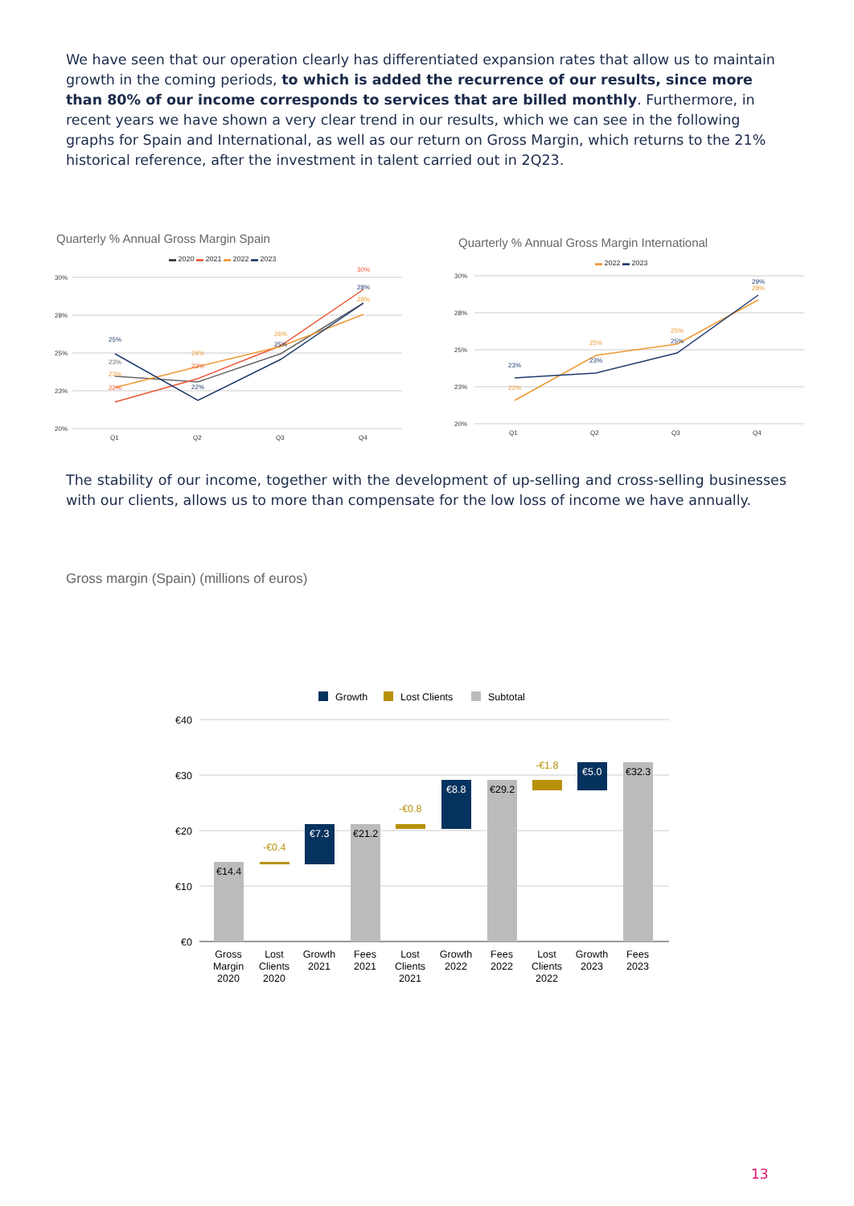We have seen that our operation clearly has differentiated expansion rates that allow us to maintain growth in the coming periods, to which is added the recurrence of our results, since more than 80% of our income corresponds to services that are billed monthly. Furthermore, in recent years we have shown a very clear trend in our results, which we can see in the following graphs for Spain and International, as well as our return on Gross Margin, which returns to the 21% historical reference, after the investment in talent carried out in 2Q23.
Quarterly % Annual Gross Margin Spain
▬ 2020 ▬ 2021 ▬ 2022 ▬ 2023
30%
28%
25%
23%
20%
Q1
Q2
Q3
Q4
25%
23%
23%
22%
24%
23%
22%
26%
25%
30%
28%
28%
Quarterly % Annual Gross Margin International
▬ 2022 ▬ 2023
30%
28%
25%
23%
20%
Q1
Q2
Q3
Q4
23%
22%
25%
23%
25%
25%
29%
28%
The stability of our income, together with the development of up-selling and cross-selling businesses with our clients, allows us to more than compensate for the low loss of income we have annually.
Gross margin (Spain) (millions of euros)
Growth
Lost Clients
Subtotal
€40
€30
€20
€10
€0
€14.4
-€0.4
€7.3
€21.2
-€0.8
€8.8
€29.2
-€1.8
€5.0
€32.3
Gross Margin 2020
Lost Clients 2020
Growth 2021
Fees 2021
Lost Clients 2021
Growth 2022
Fees 2022
Lost Clients 2022
Growth 2023
Fees 2023
13